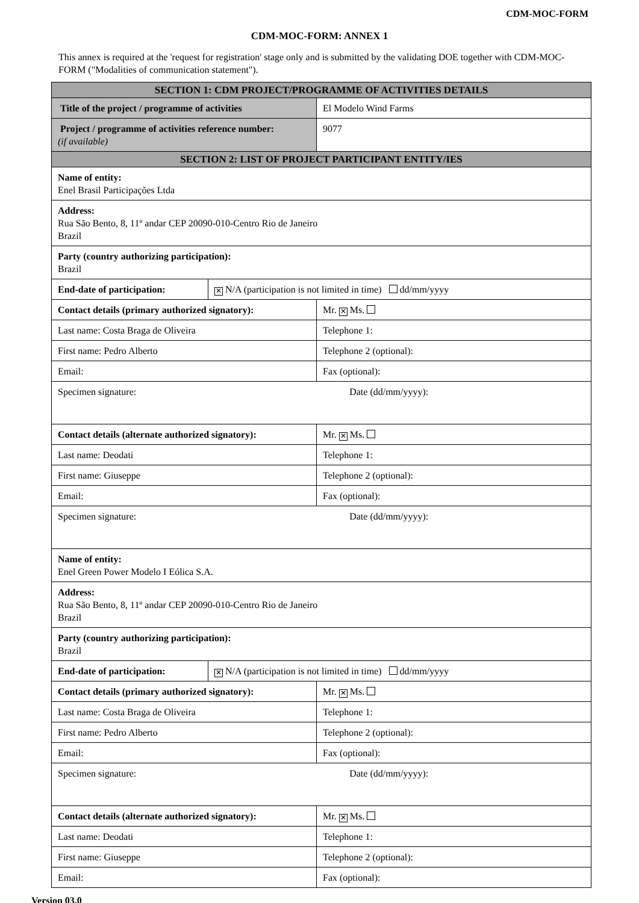CDM-MOC-FORM
CDM-MOC-FORM: ANNEX 1
This annex is required at the 'request for registration' stage only and is submitted by the validating DOE together with CDM-MOC-FORM ("Modalities of communication statement").
| SECTION 1: CDM PROJECT/PROGRAMME OF ACTIVITIES DETAILS | | |
| Title of the project / programme of activities | | El Modelo Wind Farms |
| Project / programme of activities reference number: (if available) | | 9077 |
| SECTION 2: LIST OF PROJECT PARTICIPANT ENTITY/IES | | |
| Name of entity: Enel Brasil Participações Ltda | | |
| Address: Rua São Bento, 8, 11º andar CEP 20090-010-Centro Rio de Janeiro Brazil | | |
| Party (country authorizing participation): Brazil | | |
| End-date of participation: | ✕ N/A (participation is not limited in time) dd/mm/yyyy | |
| Contact details (primary authorized signatory): | | Mr. ✕ Ms. |
| Last name: Costa Braga de Oliveira | | Telephone 1: |
| First name: Pedro Alberto | | Telephone 2 (optional): |
| Email: | | Fax (optional): |
| Specimen signature: Date (dd/mm/yyyy): | | |
| Contact details (alternate authorized signatory): | | Mr. ✕ Ms. |
| Last name: Deodati | | Telephone 1: |
| First name: Giuseppe | | Telephone 2 (optional): |
| Email: | | Fax (optional): |
| Specimen signature: Date (dd/mm/yyyy): | | |
| Name of entity: Enel Green Power Modelo I Eólica S.A. | | |
| Address: Rua São Bento, 8, 11º andar CEP 20090-010-Centro Rio de Janeiro Brazil | | |
| Party (country authorizing participation): Brazil | | |
| End-date of participation: | ✕ N/A (participation is not limited in time) dd/mm/yyyy | |
| Contact details (primary authorized signatory): | | Mr. ✕ Ms. |
| Last name: Costa Braga de Oliveira | | Telephone 1: |
| First name: Pedro Alberto | | Telephone 2 (optional): |
| Email: | | Fax (optional): |
| Specimen signature: Date (dd/mm/yyyy): | | |
| Contact details (alternate authorized signatory): | | Mr. ✕ Ms. |
| Last name: Deodati | | Telephone 1: |
| First name: Giuseppe | | Telephone 2 (optional): |
| Email: | | Fax (optional): |
Version 03.0